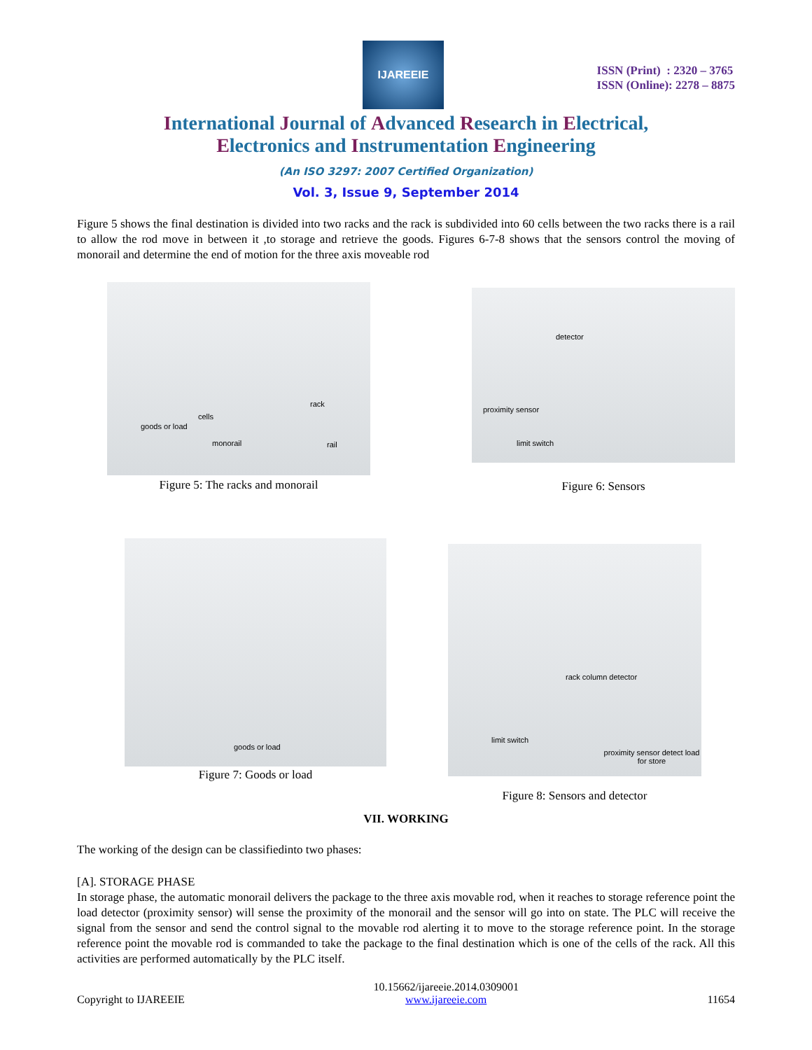IJAREEIE
ISSN (Print) : 2320 – 3765
ISSN (Online): 2278 – 8875
International Journal of Advanced Research in Electrical,
Electronics and Instrumentation Engineering
(An ISO 3297: 2007 Certified Organization)
Vol. 3, Issue 9, September 2014
Figure 5 shows the final destination is divided into two racks and the rack is subdivided into 60 cells between the two racks there is a rail to allow the rod move in between it ,to storage and retrieve the goods. Figures 6-7-8 shows that the sensors control the moving of monorail and determine the end of motion for the three axis moveable rod
rack
cells
goods or load
monorail rail
Figure 5: The racks and monorail
detector
proximity sensor
limit switch
Figure 6: Sensors
goods or load
Figure 7: Goods or load
rack column detector
limit switch
proximity sensor detect load for store
Figure 8: Sensors and detector
VII. WORKING
The working of the design can be classifiedinto two phases:
[A]. STORAGE PHASE
In storage phase, the automatic monorail delivers the package to the three axis movable rod, when it reaches to storage reference point the load detector (proximity sensor) will sense the proximity of the monorail and the sensor will go into on state. The PLC will receive the signal from the sensor and send the control signal to the movable rod alerting it to move to the storage reference point. In the storage reference point the movable rod is commanded to take the package to the final destination which is one of the cells of the rack. All this activities are performed automatically by the PLC itself.
Copyright to IJAREEIE 10.15662/ijareeie.2014.0309001
www.ijareeie.com 11654